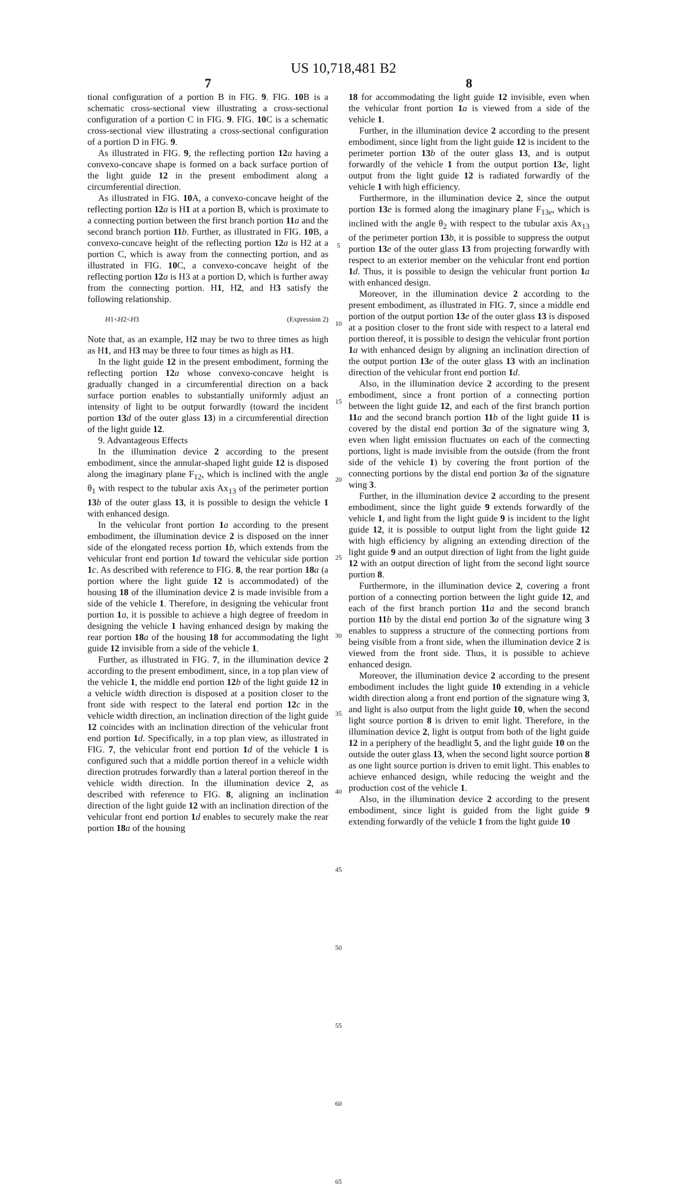US 10,718,481 B2
7
tional configuration of a portion B in FIG. 9. FIG. 10 B is a schematic cross-sectional view illustrating a cross-sectional configuration of a portion C in FIG. 9. FIG. 10 C is a schematic cross-sectional view illustrating a cross-sectional configuration of a portion D in FIG. 9.
As illustrated in FIG. 9, the reflecting portion 12 a having a convexo-concave shape is formed on a back surface portion of the light guide 12 in the present embodiment along a circumferential direction.
As illustrated in FIG. 10 A, a convexo-concave height of the reflecting portion 12 a is H1 at a portion B, which is proximate to a connecting portion between the first branch portion 11 a and the second branch portion 11 b. Further, as illustrated in FIG. 10 B, a convexo-concave height of the reflecting portion 12 a is H2 at a portion C, which is away from the connecting portion, and as illustrated in FIG. 10 C, a convexo-concave height of the reflecting portion 12 a is H3 at a portion D, which is further away from the connecting portion. H1, H2, and H3 satisfy the following relationship.
H1<H2<H3 (Expression 2)
Note that, as an example, H2 may be two to three times as high as H1, and H3 may be three to four times as high as H1.
In the light guide 12 in the present embodiment, forming the reflecting portion 12 a whose convexo-concave height is gradually changed in a circumferential direction on a back surface portion enables to substantially uniformly adjust an intensity of light to be output forwardly (toward the incident portion 13 d of the outer glass 13) in a circumferential direction of the light guide 12.
9. Advantageous Effects
In the illumination device 2 according to the present embodiment, since the annular-shaped light guide 12 is disposed along the imaginary plane F<sub>12</sub>, which is inclined with the angle θ<sub>1</sub> with respect to the tubular axis Ax<sub>13</sub> of the perimeter portion 13 b of the outer glass 13, it is possible to design the vehicle 1 with enhanced design.
In the vehicular front portion 1 a according to the present embodiment, the illumination device 2 is disposed on the inner side of the elongated recess portion 1 b, which extends from the vehicular front end portion 1 d toward the vehicular side portion 1 c. As described with reference to FIG. 8, the rear portion 18 a (a portion where the light guide 12 is accommodated) of the housing 18 of the illumination device 2 is made invisible from a side of the vehicle 1. Therefore, in designing the vehicular front portion 1 a, it is possible to achieve a high degree of freedom in designing the vehicle 1 having enhanced design by making the rear portion 18 a of the housing 18 for accommodating the light guide 12 invisible from a side of the vehicle 1.
Further, as illustrated in FIG. 7, in the illumination device 2 according to the present embodiment, since, in a top plan view of the vehicle 1, the middle end portion 12 b of the light guide 12 in a vehicle width direction is disposed at a position closer to the front side with respect to the lateral end portion 12 c in the vehicle width direction, an inclination direction of the light guide 12 coincides with an inclination direction of the vehicular front end portion 1 d. Specifically, in a top plan view, as illustrated in FIG. 7, the vehicular front end portion 1 d of the vehicle 1 is configured such that a middle portion thereof in a vehicle width direction protrudes forwardly than a lateral portion thereof in the vehicle width direction. In the illumination device 2, as described with reference to FIG. 8, aligning an inclination direction of the light guide 12 with an inclination direction of the vehicular front end portion 1 d enables to securely make the rear portion 18 a of the housing
5
10
15
20
25
30
35
40
45
50
55
60
65
8
18 for accommodating the light guide 12 invisible, even when the vehicular front portion 1 a is viewed from a side of the vehicle 1.
Further, in the illumination device 2 according to the present embodiment, since light from the light guide 12 is incident to the perimeter portion 13 b of the outer glass 13, and is output forwardly of the vehicle 1 from the output portion 13 e, light output from the light guide 12 is radiated forwardly of the vehicle 1 with high efficiency.
Furthermore, in the illumination device 2, since the output portion 13 e is formed along the imaginary plane F<sub>13e</sub>, which is inclined with the angle θ<sub>2</sub> with respect to the tubular axis Ax<sub>13</sub> of the perimeter portion 13 b, it is possible to suppress the output portion 13 e of the outer glass 13 from projecting forwardly with respect to an exterior member on the vehicular front end portion 1 d. Thus, it is possible to design the vehicular front portion 1 a with enhanced design.
Moreover, in the illumination device 2 according to the present embodiment, as illustrated in FIG. 7, since a middle end portion of the output portion 13 e of the outer glass 13 is disposed at a position closer to the front side with respect to a lateral end portion thereof, it is possible to design the vehicular front portion 1 a with enhanced design by aligning an inclination direction of the output portion 13 e of the outer glass 13 with an inclination direction of the vehicular front end portion 1 d.
Also, in the illumination device 2 according to the present embodiment, since a front portion of a connecting portion between the light guide 12, and each of the first branch portion 11 a and the second branch portion 11 b of the light guide 11 is covered by the distal end portion 3 a of the signature wing 3, even when light emission fluctuates on each of the connecting portions, light is made invisible from the outside (from the front side of the vehicle 1) by covering the front portion of the connecting portions by the distal end portion 3 a of the signature wing 3.
Further, in the illumination device 2 according to the present embodiment, since the light guide 9 extends forwardly of the vehicle 1, and light from the light guide 9 is incident to the light guide 12, it is possible to output light from the light guide 12 with high efficiency by aligning an extending direction of the light guide 9 and an output direction of light from the light guide 12 with an output direction of light from the second light source portion 8.
Furthermore, in the illumination device 2, covering a front portion of a connecting portion between the light guide 12, and each of the first branch portion 11 a and the second branch portion 11 b by the distal end portion 3 a of the signature wing 3 enables to suppress a structure of the connecting portions from being visible from a front side, when the illumination device 2 is viewed from the front side. Thus, it is possible to achieve enhanced design.
Moreover, the illumination device 2 according to the present embodiment includes the light guide 10 extending in a vehicle width direction along a front end portion of the signature wing 3, and light is also output from the light guide 10, when the second light source portion 8 is driven to emit light. Therefore, in the illumination device 2, light is output from both of the light guide 12 in a periphery of the headlight 5, and the light guide 10 on the outside the outer glass 13, when the second light source portion 8 as one light source portion is driven to emit light. This enables to achieve enhanced design, while reducing the weight and the production cost of the vehicle 1.
Also, in the illumination device 2 according to the present embodiment, since light is guided from the light guide 9 extending forwardly of the vehicle 1 from the light guide 10